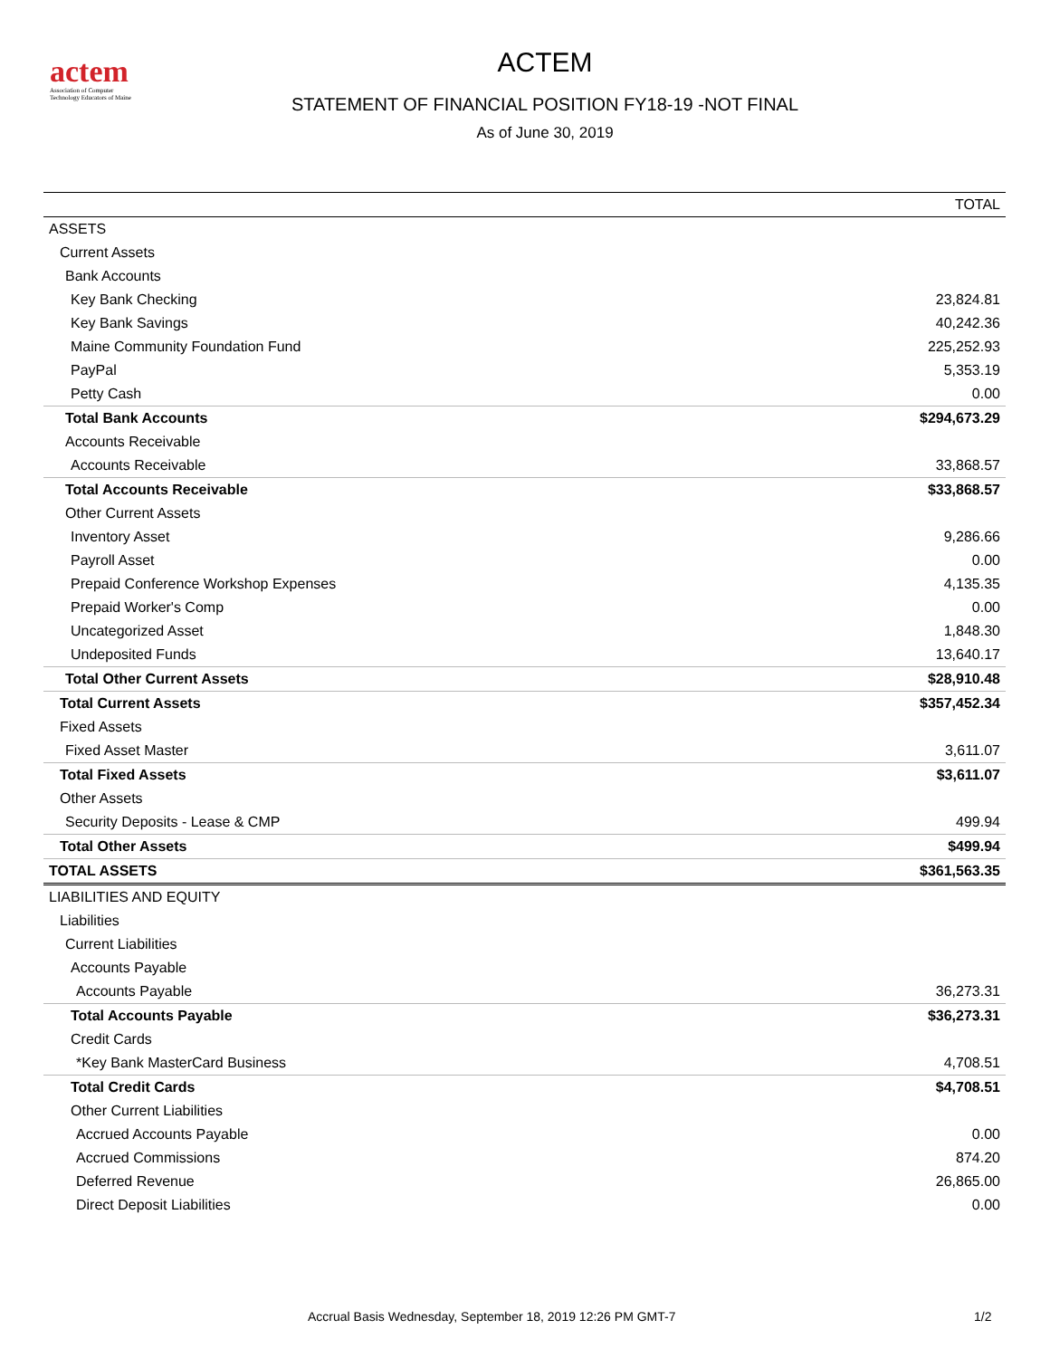actem
Association of Computer
Technology Educators of Maine
ACTEM
STATEMENT OF FINANCIAL POSITION FY18-19 -NOT FINAL
As of June 30, 2019
| | TOTAL |
| --- | --- |
| ASSETS | |
| Current Assets | |
| Bank Accounts | |
| Key Bank Checking | 23,824.81 |
| Key Bank Savings | 40,242.36 |
| Maine Community Foundation Fund | 225,252.93 |
| PayPal | 5,353.19 |
| Petty Cash | 0.00 |
| Total Bank Accounts | $294,673.29 |
| Accounts Receivable | |
| Accounts Receivable | 33,868.57 |
| Total Accounts Receivable | $33,868.57 |
| Other Current Assets | |
| Inventory Asset | 9,286.66 |
| Payroll Asset | 0.00 |
| Prepaid Conference Workshop Expenses | 4,135.35 |
| Prepaid Worker's Comp | 0.00 |
| Uncategorized Asset | 1,848.30 |
| Undeposited Funds | 13,640.17 |
| Total Other Current Assets | $28,910.48 |
| Total Current Assets | $357,452.34 |
| Fixed Assets | |
| Fixed Asset Master | 3,611.07 |
| Total Fixed Assets | $3,611.07 |
| Other Assets | |
| Security Deposits - Lease & CMP | 499.94 |
| Total Other Assets | $499.94 |
| TOTAL ASSETS | $361,563.35 |
| LIABILITIES AND EQUITY | |
| Liabilities | |
| Current Liabilities | |
| Accounts Payable | |
| Accounts Payable | 36,273.31 |
| Total Accounts Payable | $36,273.31 |
| Credit Cards | |
| *Key Bank MasterCard Business | 4,708.51 |
| Total Credit Cards | $4,708.51 |
| Other Current Liabilities | |
| Accrued Accounts Payable | 0.00 |
| Accrued Commissions | 874.20 |
| Deferred Revenue | 26,865.00 |
| Direct Deposit Liabilities | 0.00 |
Accrual Basis Wednesday, September 18, 2019 12:26 PM GMT-7 1/2